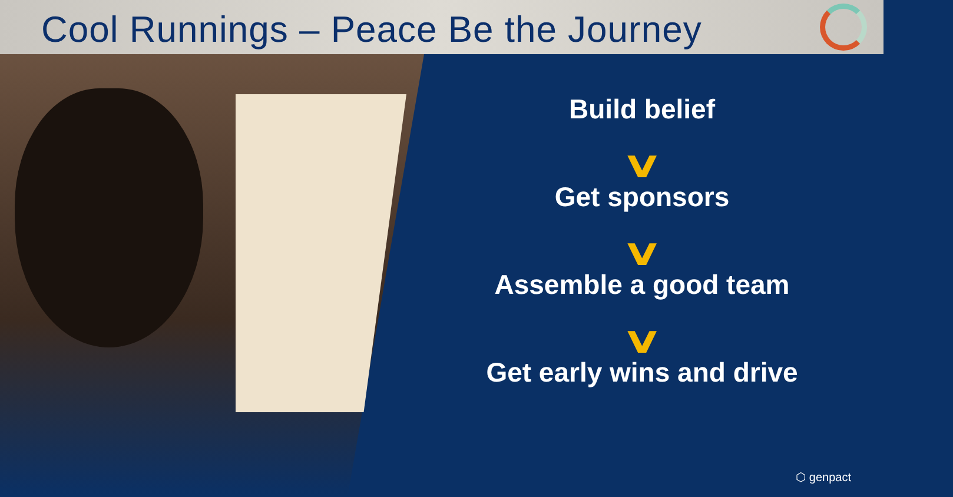Cool Runnings – Peace Be the Journey
Build belief
∨
Get sponsors
∨
Assemble a good team
∨
Get early wins and drive
⬡ genpact